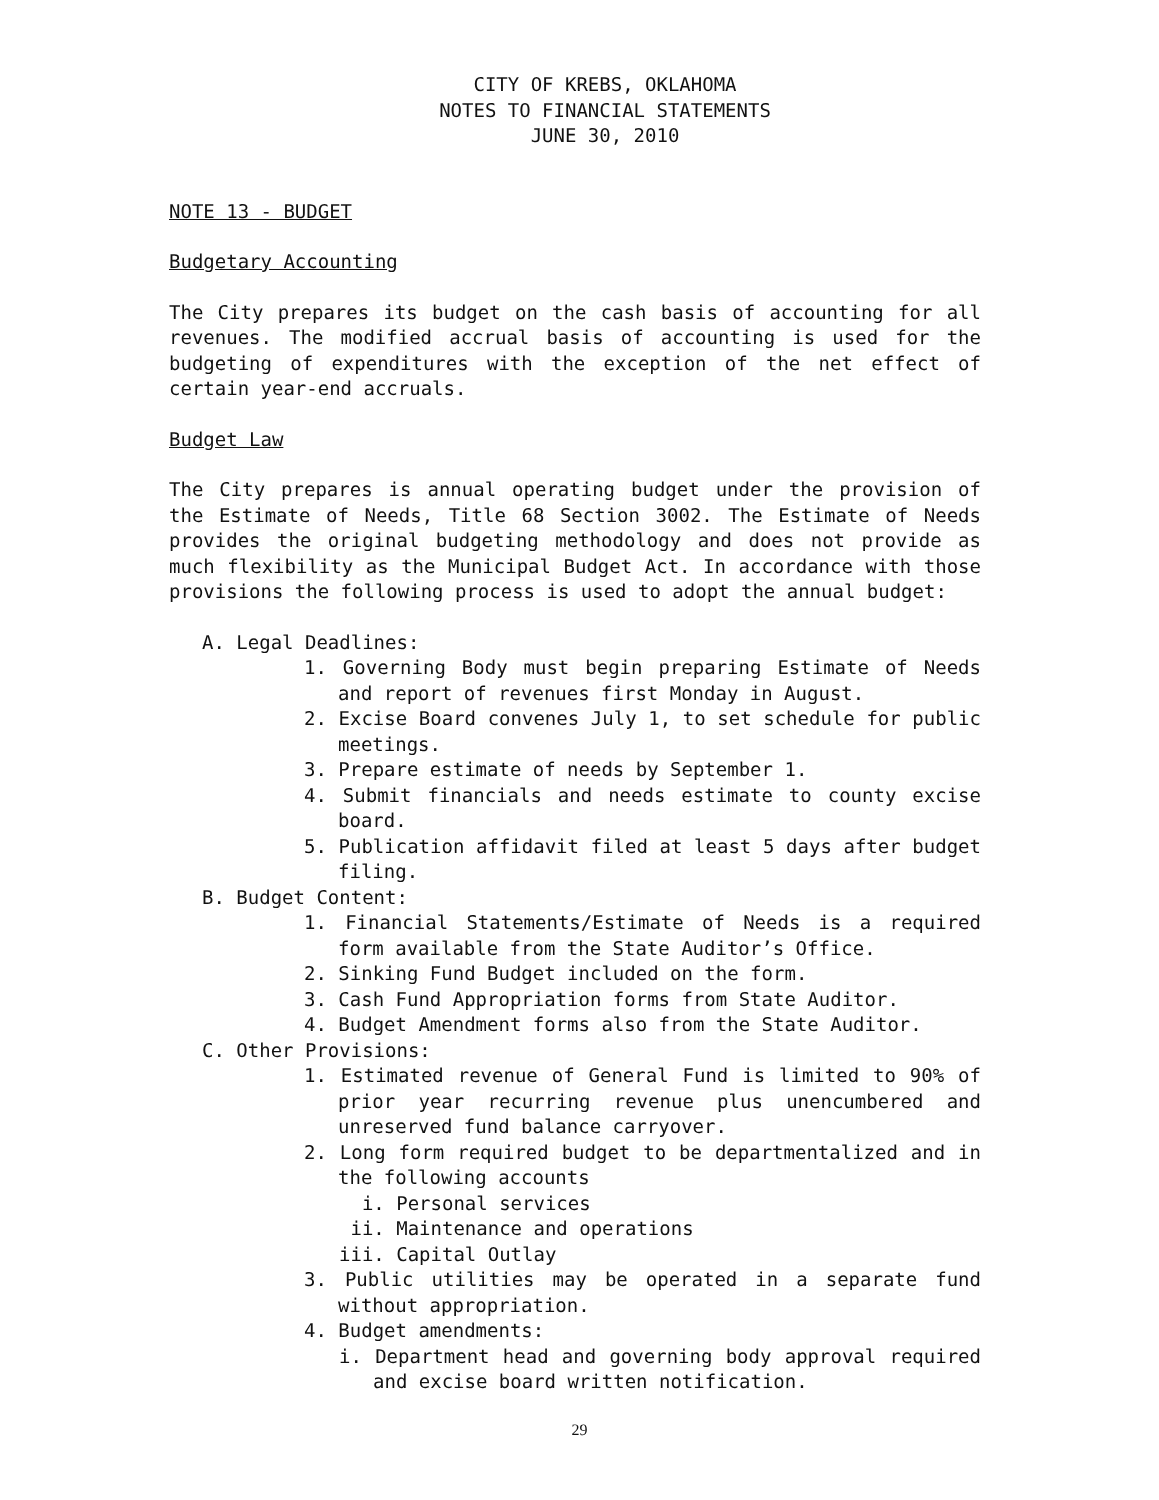CITY OF KREBS, OKLAHOMA
NOTES TO FINANCIAL STATEMENTS
JUNE 30, 2010
NOTE 13 - BUDGET
Budgetary Accounting
The City prepares its budget on the cash basis of accounting for all revenues. The modified accrual basis of accounting is used for the budgeting of expenditures with the exception of the net effect of certain year-end accruals.
Budget Law
The City prepares is annual operating budget under the provision of the Estimate of Needs, Title 68 Section 3002. The Estimate of Needs provides the original budgeting methodology and does not provide as much flexibility as the Municipal Budget Act. In accordance with those provisions the following process is used to adopt the annual budget:
A. Legal Deadlines:
1. Governing Body must begin preparing Estimate of Needs and report of revenues first Monday in August.
2. Excise Board convenes July 1, to set schedule for public meetings.
3. Prepare estimate of needs by September 1.
4. Submit financials and needs estimate to county excise board.
5. Publication affidavit filed at least 5 days after budget filing.
B. Budget Content:
1. Financial Statements/Estimate of Needs is a required form available from the State Auditor’s Office.
2. Sinking Fund Budget included on the form.
3. Cash Fund Appropriation forms from State Auditor.
4. Budget Amendment forms also from the State Auditor.
C. Other Provisions:
1. Estimated revenue of General Fund is limited to 90% of prior year recurring revenue plus unencumbered and unreserved fund balance carryover.
2. Long form required budget to be departmentalized and in the following accounts
i. Personal services
ii. Maintenance and operations
iii. Capital Outlay
3. Public utilities may be operated in a separate fund without appropriation.
4. Budget amendments:
i. Department head and governing body approval required and excise board written notification.
29